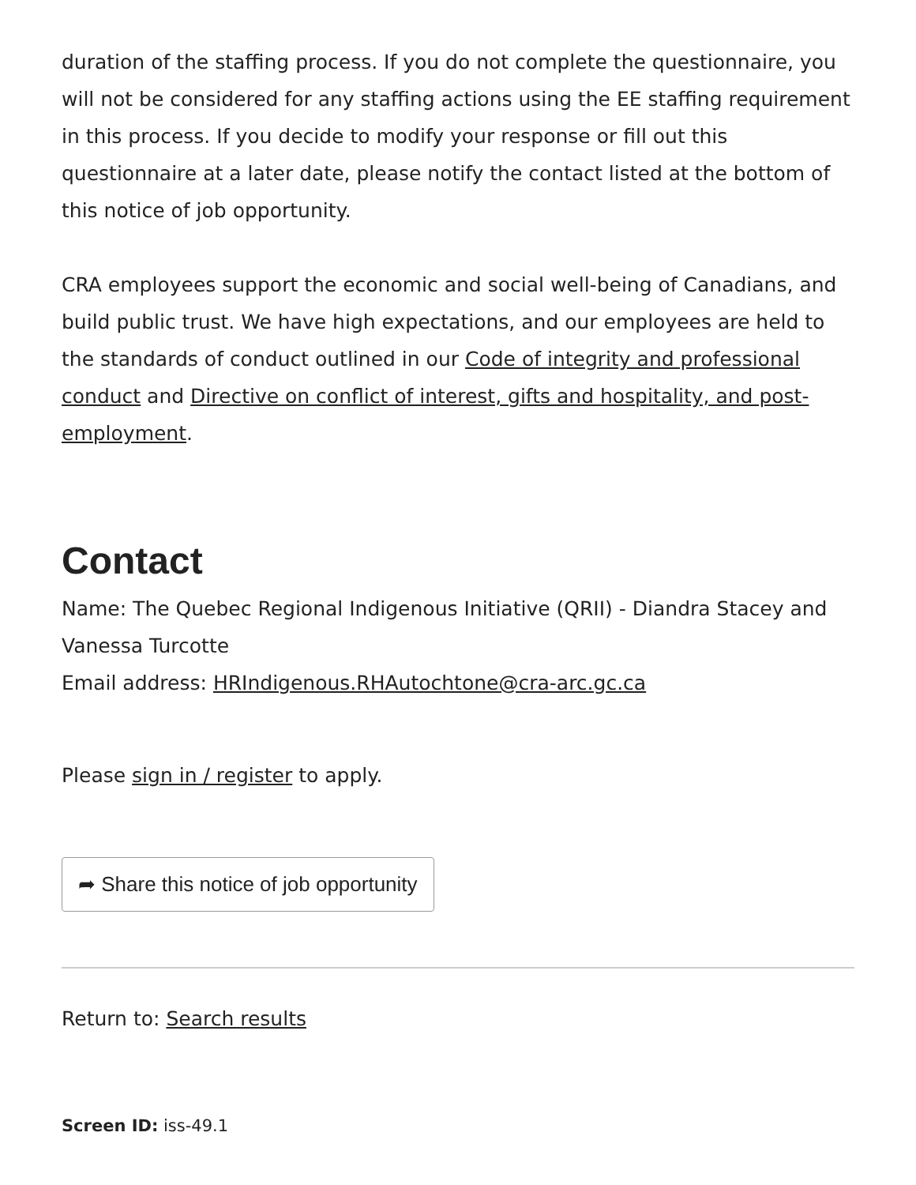duration of the staffing process. If you do not complete the questionnaire, you will not be considered for any staffing actions using the EE staffing requirement in this process. If you decide to modify your response or fill out this questionnaire at a later date, please notify the contact listed at the bottom of this notice of job opportunity.
CRA employees support the economic and social well-being of Canadians, and build public trust. We have high expectations, and our employees are held to the standards of conduct outlined in our Code of integrity and professional conduct and Directive on conflict of interest, gifts and hospitality, and post-employment.
Contact
Name: The Quebec Regional Indigenous Initiative (QRII) - Diandra Stacey and Vanessa Turcotte
Email address: HRIndigenous.RHAutochtone@cra-arc.gc.ca
Please sign in / register to apply.
➦ Share this notice of job opportunity
Return to: Search results
Screen ID: iss-49.1